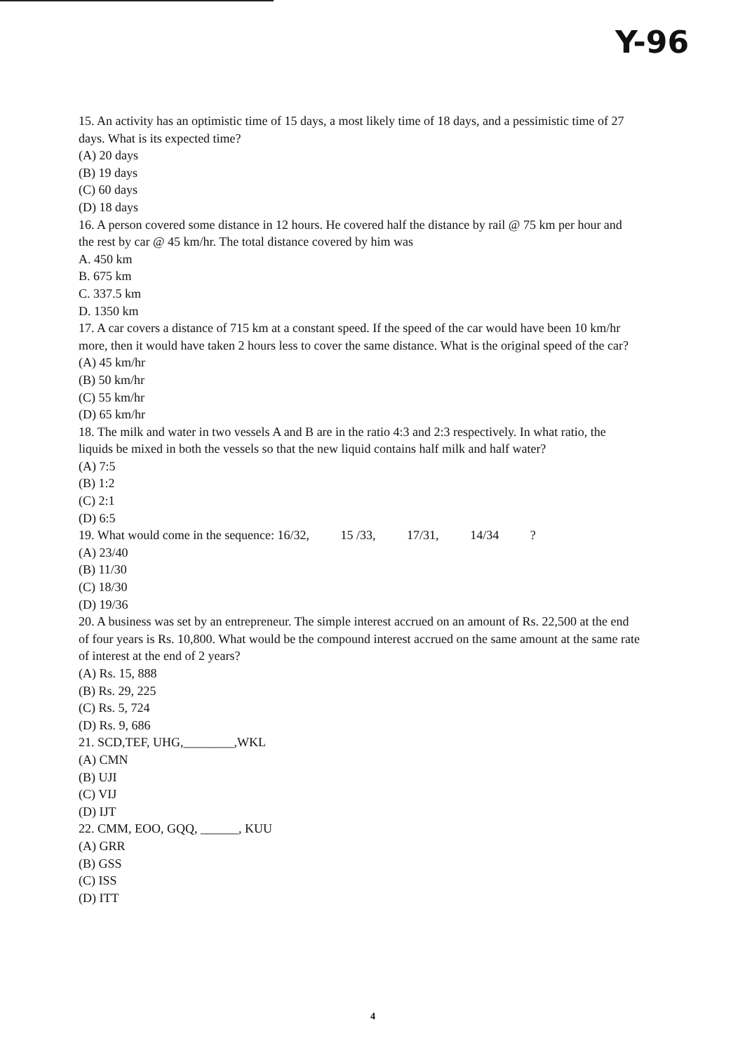Y-96
15. An activity has an optimistic time of 15 days, a most likely time of 18 days, and a pessimistic time of 27 days. What is its expected time?
(A) 20 days
(B) 19 days
(C) 60 days
(D) 18 days
16. A person covered some distance in 12 hours. He covered half the distance by rail @ 75 km per hour and the rest by car @ 45 km/hr. The total distance covered by him was
A. 450 km
B. 675 km
C. 337.5 km
D. 1350 km
17. A car covers a distance of 715 km at a constant speed. If the speed of the car would have been 10 km/hr more, then it would have taken 2 hours less to cover the same distance. What is the original speed of the car?
(A) 45 km/hr
(B) 50 km/hr
(C) 55 km/hr
(D) 65 km/hr
18. The milk and water in two vessels A and B are in the ratio 4:3 and 2:3 respectively. In what ratio, the liquids be mixed in both the vessels so that the new liquid contains half milk and half water?
(A) 7:5
(B) 1:2
(C) 2:1
(D) 6:5
19. What would come in the sequence: 16/32, 15 /33, 17/31, 14/34 ?
(A) 23/40
(B) 11/30
(C) 18/30
(D) 19/36
20. A business was set by an entrepreneur. The simple interest accrued on an amount of Rs. 22,500 at the end of four years is Rs. 10,800. What would be the compound interest accrued on the same amount at the same rate of interest at the end of 2 years?
(A) Rs. 15, 888
(B) Rs. 29, 225
(C) Rs. 5, 724
(D) Rs. 9, 686
21. SCD,TEF, UHG,________,WKL
(A) CMN
(B) UJI
(C) VIJ
(D) IJT
22. CMM, EOO, GQQ, ______, KUU
(A) GRR
(B) GSS
(C) ISS
(D) ITT
4